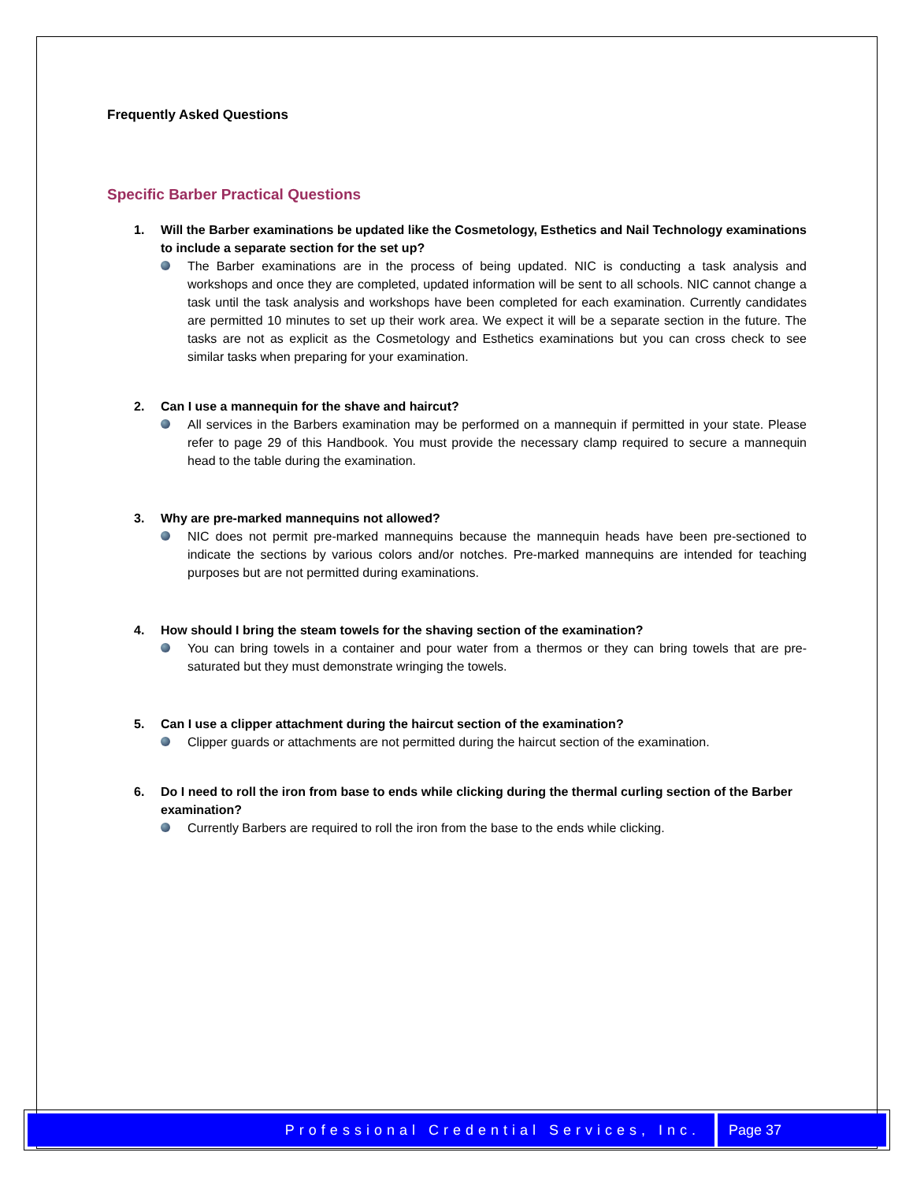Frequently Asked Questions
Specific Barber Practical Questions
1. Will the Barber examinations be updated like the Cosmetology, Esthetics and Nail Technology examinations to include a separate section for the set up?
The Barber examinations are in the process of being updated. NIC is conducting a task analysis and workshops and once they are completed, updated information will be sent to all schools. NIC cannot change a task until the task analysis and workshops have been completed for each examination. Currently candidates are permitted 10 minutes to set up their work area. We expect it will be a separate section in the future. The tasks are not as explicit as the Cosmetology and Esthetics examinations but you can cross check to see similar tasks when preparing for your examination.
2. Can I use a mannequin for the shave and haircut?
All services in the Barbers examination may be performed on a mannequin if permitted in your state. Please refer to page 29 of this Handbook. You must provide the necessary clamp required to secure a mannequin head to the table during the examination.
3. Why are pre-marked mannequins not allowed?
NIC does not permit pre-marked mannequins because the mannequin heads have been pre-sectioned to indicate the sections by various colors and/or notches. Pre-marked mannequins are intended for teaching purposes but are not permitted during examinations.
4. How should I bring the steam towels for the shaving section of the examination?
You can bring towels in a container and pour water from a thermos or they can bring towels that are pre-saturated but they must demonstrate wringing the towels.
5. Can I use a clipper attachment during the haircut section of the examination?
Clipper guards or attachments are not permitted during the haircut section of the examination.
6. Do I need to roll the iron from base to ends while clicking during the thermal curling section of the Barber examination?
Currently Barbers are required to roll the iron from the base to the ends while clicking.
Professional Credential Services, Inc.
Page 37